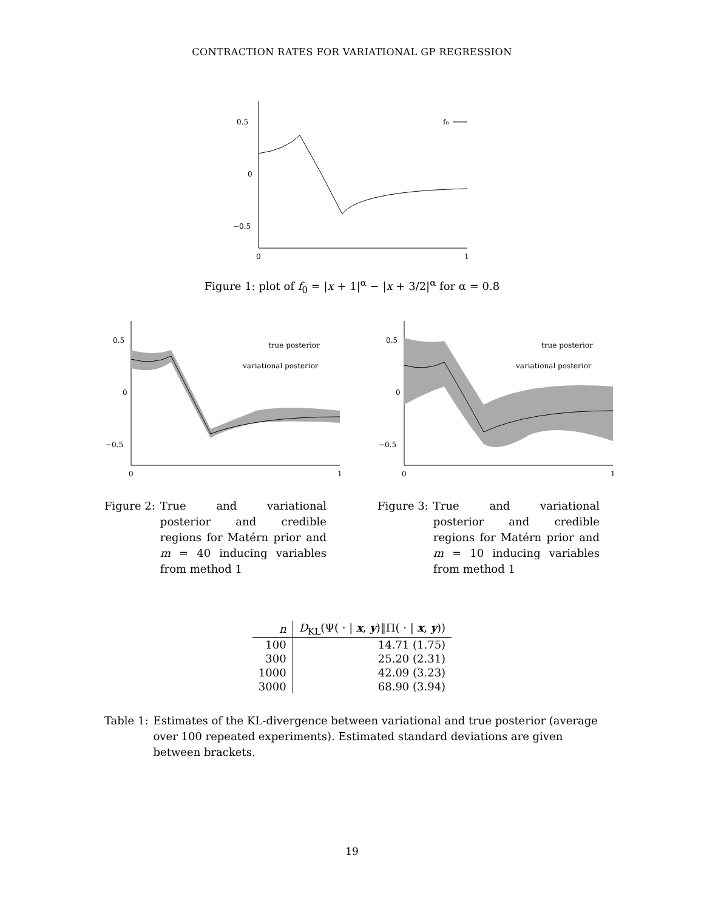CONTRACTION RATES FOR VARIATIONAL GP REGRESSION
0.5
0
−0.5
0
1
f₀
Figure 1: plot of f<sub>0</sub> = |x + 1|<sup>α</sup> − |x + 3/2|<sup>α</sup> for α = 0.8
0.5
0
−0.5
0
1
true posterior
variational posterior
Figure 2: True and variational posterior and credible regions for Matérn prior and m = 40 inducing variables from method 1
0.5
0
−0.5
0
1
true posterior
variational posterior
Figure 3: True and variational posterior and credible regions for Matérn prior and m = 10 inducing variables from method 1
| n | D<sub>KL</sub>(Ψ( · / x , y )‖Π( · / x , y )) |
| --- | --- |
| 100 | 14.71 (1.75) |
| 300 | 25.20 (2.31) |
| 1000 | 42.09 (3.23) |
| 3000 | 68.90 (3.94) |
Table 1: Estimates of the KL-divergence between variational and true posterior (average over 100 repeated experiments). Estimated standard deviations are given between brackets.
19